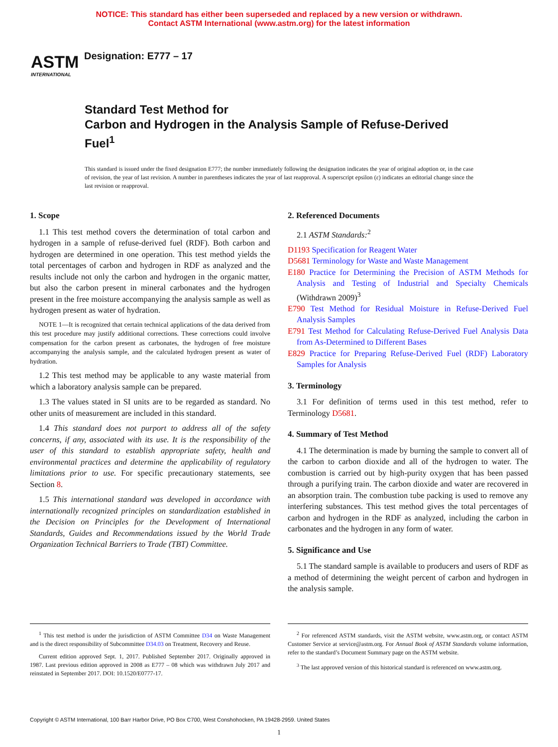NOTICE: This standard has either been superseded and replaced by a new version or withdrawn.
Contact ASTM International (www.astm.org) for the latest information
ASTM
INTERNATIONAL
Designation: E777 – 17
Standard Test Method for
Carbon and Hydrogen in the Analysis Sample of Refuse-Derived Fuel<sup>1</sup>
This standard is issued under the fixed designation E777; the number immediately following the designation indicates the year of original adoption or, in the case of revision, the year of last revision. A number in parentheses indicates the year of last reapproval. A superscript epsilon (ε) indicates an editorial change since the last revision or reapproval.
1. Scope
1.1 This test method covers the determination of total carbon and hydrogen in a sample of refuse-derived fuel (RDF). Both carbon and hydrogen are determined in one operation. This test method yields the total percentages of carbon and hydrogen in RDF as analyzed and the results include not only the carbon and hydrogen in the organic matter, but also the carbon present in mineral carbonates and the hydrogen present in the free moisture accompanying the analysis sample as well as hydrogen present as water of hydration.
NOTE 1—It is recognized that certain technical applications of the data derived from this test procedure may justify additional corrections. These corrections could involve compensation for the carbon present as carbonates, the hydrogen of free moisture accompanying the analysis sample, and the calculated hydrogen present as water of hydration.
1.2 This test method may be applicable to any waste material from which a laboratory analysis sample can be prepared.
1.3 The values stated in SI units are to be regarded as standard. No other units of measurement are included in this standard.
1.4 This standard does not purport to address all of the safety concerns, if any, associated with its use. It is the responsibility of the user of this standard to establish appropriate safety, health and environmental practices and determine the applicability of regulatory limitations prior to use. For specific precautionary statements, see Section 8.
1.5 This international standard was developed in accordance with internationally recognized principles on standardization established in the Decision on Principles for the Development of International Standards, Guides and Recommendations issued by the World Trade Organization Technical Barriers to Trade (TBT) Committee.
2. Referenced Documents
2.1 ASTM Standards:<sup>2</sup>
D1193 Specification for Reagent Water
D5681 Terminology for Waste and Waste Management
E180 Practice for Determining the Precision of ASTM Methods for Analysis and Testing of Industrial and Specialty Chemicals (Withdrawn 2009)<sup>3</sup>
E790 Test Method for Residual Moisture in Refuse-Derived Fuel Analysis Samples
E791 Test Method for Calculating Refuse-Derived Fuel Analysis Data from As-Determined to Different Bases
E829 Practice for Preparing Refuse-Derived Fuel (RDF) Laboratory Samples for Analysis
3. Terminology
3.1 For definition of terms used in this test method, refer to Terminology D5681.
4. Summary of Test Method
4.1 The determination is made by burning the sample to convert all of the carbon to carbon dioxide and all of the hydrogen to water. The combustion is carried out by high-purity oxygen that has been passed through a purifying train. The carbon dioxide and water are recovered in an absorption train. The combustion tube packing is used to remove any interfering substances. This test method gives the total percentages of carbon and hydrogen in the RDF as analyzed, including the carbon in carbonates and the hydrogen in any form of water.
5. Significance and Use
5.1 The standard sample is available to producers and users of RDF as a method of determining the weight percent of carbon and hydrogen in the analysis sample.
<sup>1</sup> This test method is under the jurisdiction of ASTM Committee D34 on Waste Management and is the direct responsibility of Subcommittee D34.03 on Treatment, Recovery and Reuse.
Current edition approved Sept. 1, 2017. Published September 2017. Originally approved in 1987. Last previous edition approved in 2008 as E777 – 08 which was withdrawn July 2017 and reinstated in September 2017. DOI: 10.1520/E0777-17.
<sup>2</sup> For referenced ASTM standards, visit the ASTM website, www.astm.org, or contact ASTM Customer Service at service@astm.org. For Annual Book of ASTM Standards volume information, refer to the standard’s Document Summary page on the ASTM website.
<sup>3</sup> The last approved version of this historical standard is referenced on www.astm.org.
Copyright © ASTM International, 100 Barr Harbor Drive, PO Box C700, West Conshohocken, PA 19428-2959. United States
1